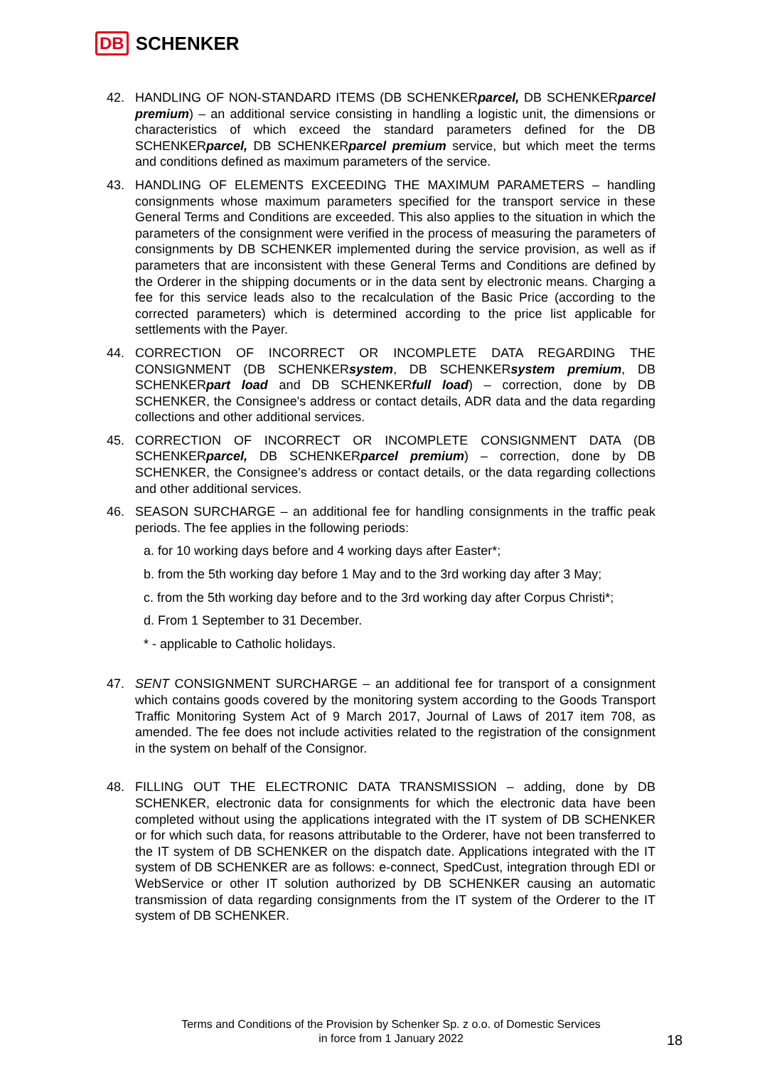DB SCHENKER
42. HANDLING OF NON-STANDARD ITEMS (DB SCHENKERparcel, DB SCHENKERparcel premium) – an additional service consisting in handling a logistic unit, the dimensions or characteristics of which exceed the standard parameters defined for the DB SCHENKERparcel, DB SCHENKERparcel premium service, but which meet the terms and conditions defined as maximum parameters of the service.
43. HANDLING OF ELEMENTS EXCEEDING THE MAXIMUM PARAMETERS – handling consignments whose maximum parameters specified for the transport service in these General Terms and Conditions are exceeded. This also applies to the situation in which the parameters of the consignment were verified in the process of measuring the parameters of consignments by DB SCHENKER implemented during the service provision, as well as if parameters that are inconsistent with these General Terms and Conditions are defined by the Orderer in the shipping documents or in the data sent by electronic means. Charging a fee for this service leads also to the recalculation of the Basic Price (according to the corrected parameters) which is determined according to the price list applicable for settlements with the Payer.
44. CORRECTION OF INCORRECT OR INCOMPLETE DATA REGARDING THE CONSIGNMENT (DB SCHENKERsystem, DB SCHENKERsystem premium, DB SCHENKERpart load and DB SCHENKERfull load) – correction, done by DB SCHENKER, the Consignee's address or contact details, ADR data and the data regarding collections and other additional services.
45. CORRECTION OF INCORRECT OR INCOMPLETE CONSIGNMENT DATA (DB SCHENKERparcel, DB SCHENKERparcel premium) – correction, done by DB SCHENKER, the Consignee's address or contact details, or the data regarding collections and other additional services.
46. SEASON SURCHARGE – an additional fee for handling consignments in the traffic peak periods. The fee applies in the following periods:
a. for 10 working days before and 4 working days after Easter*;
b. from the 5th working day before 1 May and to the 3rd working day after 3 May;
c. from the 5th working day before and to the 3rd working day after Corpus Christi*;
d. From 1 September to 31 December.
* - applicable to Catholic holidays.
47. SENT CONSIGNMENT SURCHARGE – an additional fee for transport of a consignment which contains goods covered by the monitoring system according to the Goods Transport Traffic Monitoring System Act of 9 March 2017, Journal of Laws of 2017 item 708, as amended. The fee does not include activities related to the registration of the consignment in the system on behalf of the Consignor.
48. FILLING OUT THE ELECTRONIC DATA TRANSMISSION – adding, done by DB SCHENKER, electronic data for consignments for which the electronic data have been completed without using the applications integrated with the IT system of DB SCHENKER or for which such data, for reasons attributable to the Orderer, have not been transferred to the IT system of DB SCHENKER on the dispatch date. Applications integrated with the IT system of DB SCHENKER are as follows: e-connect, SpedCust, integration through EDI or WebService or other IT solution authorized by DB SCHENKER causing an automatic transmission of data regarding consignments from the IT system of the Orderer to the IT system of DB SCHENKER.
Terms and Conditions of the Provision by Schenker Sp. z o.o. of Domestic Services
in force from 1 January 2022
18